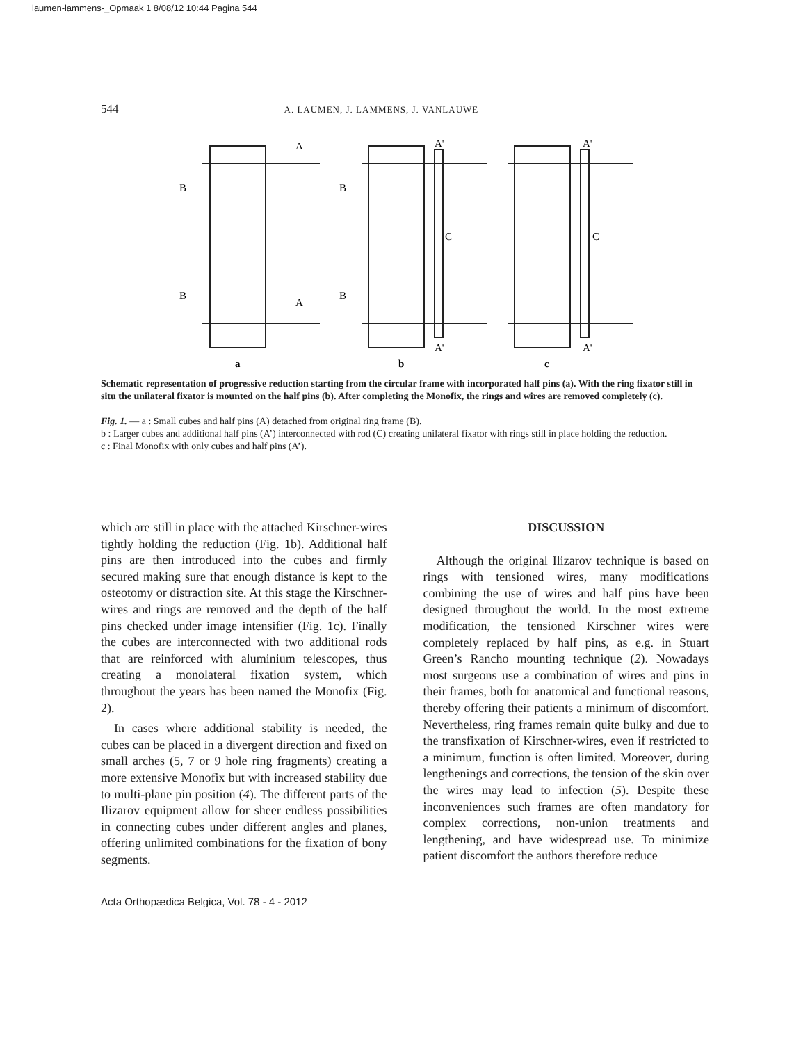laumen-lammens-_Opmaak 1 8/08/12 10:44 Pagina 544
544 A. LAUMEN, J. LAMMENS, J. VANLAUWE
A
B
B
A
A'
B
B
C
A'
A'
C
A'
a
b
c
Schematic representation of progressive reduction starting from the circular frame with incorporated half pins (a). With the ring fixator still in situ the unilateral fixator is mounted on the half pins (b). After completing the Monofix, the rings and wires are removed completely (c).
Fig. 1. — a : Small cubes and half pins (A) detached from original ring frame (B).
b : Larger cubes and additional half pins (A’) interconnected with rod (C) creating unilateral fixator with rings still in place holding the reduction.
c : Final Monofix with only cubes and half pins (A’).
which are still in place with the attached Kirschner-wires tightly holding the reduction (Fig. 1b). Additional half pins are then introduced into the cubes and firmly secured making sure that enough distance is kept to the osteotomy or distraction site. At this stage the Kirschner-wires and rings are removed and the depth of the half pins checked under image intensifier (Fig. 1c). Finally the cubes are interconnected with two additional rods that are reinforced with aluminium telescopes, thus creating a monolateral fixation system, which throughout the years has been named the Monofix (Fig. 2).
In cases where additional stability is needed, the cubes can be placed in a divergent direction and fixed on small arches (5, 7 or 9 hole ring fragments) creating a more extensive Monofix but with increased stability due to multi-plane pin position (4). The different parts of the Ilizarov equipment allow for sheer endless possibilities in connecting cubes under different angles and planes, offering unlimited combinations for the fixation of bony segments.
DISCUSSION
Although the original Ilizarov technique is based on rings with tensioned wires, many modifications combining the use of wires and half pins have been designed throughout the world. In the most extreme modification, the tensioned Kirschner wires were completely replaced by half pins, as e.g. in Stuart Green’s Rancho mounting technique (2). Nowadays most surgeons use a combination of wires and pins in their frames, both for anatomical and functional reasons, thereby offering their patients a minimum of discomfort. Nevertheless, ring frames remain quite bulky and due to the transfixation of Kirschner-wires, even if restricted to a minimum, function is often limited. Moreover, during lengthenings and corrections, the tension of the skin over the wires may lead to infection (5). Despite these inconveniences such frames are often mandatory for complex corrections, non-union treatments and lengthening, and have widespread use. To minimize patient discomfort the authors therefore reduce
Acta Orthopædica Belgica, Vol. 78 - 4 - 2012